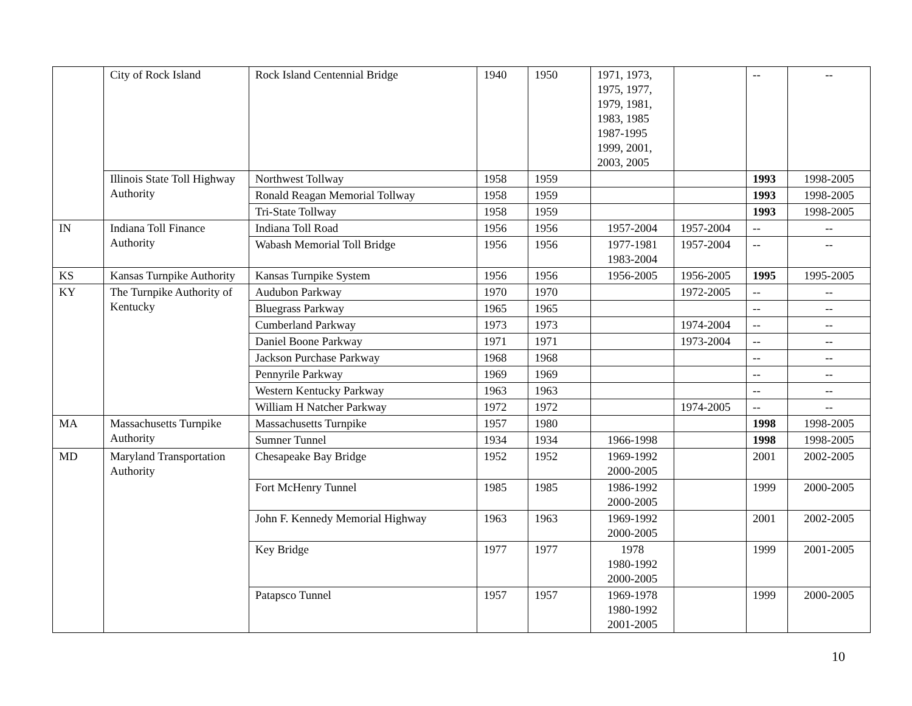| | City of Rock Island | Rock Island Centennial Bridge | 1940 | 1950 | 1971, 1973, 1975, 1977, 1979, 1981, 1983, 1985 1987-1995 1999, 2001, 2003, 2005 | | -- | -- |
| | Illinois State Toll Highway Authority | Northwest Tollway | 1958 | 1959 | | | 1993 | 1998-2005 |
| | | Ronald Reagan Memorial Tollway | 1958 | 1959 | | | 1993 | 1998-2005 |
| | | Tri-State Tollway | 1958 | 1959 | | | 1993 | 1998-2005 |
| IN | Indiana Toll Finance Authority | Indiana Toll Road | 1956 | 1956 | 1957-2004 | 1957-2004 | -- | -- |
| | | Wabash Memorial Toll Bridge | 1956 | 1956 | 1977-1981 1983-2004 | 1957-2004 | -- | -- |
| KS | Kansas Turnpike Authority | Kansas Turnpike System | 1956 | 1956 | 1956-2005 | 1956-2005 | 1995 | 1995-2005 |
| KY | The Turnpike Authority of Kentucky | Audubon Parkway | 1970 | 1970 | | 1972-2005 | -- | -- |
| | | Bluegrass Parkway | 1965 | 1965 | | | -- | -- |
| | | Cumberland Parkway | 1973 | 1973 | | 1974-2004 | -- | -- |
| | | Daniel Boone Parkway | 1971 | 1971 | | 1973-2004 | -- | -- |
| | | Jackson Purchase Parkway | 1968 | 1968 | | | -- | -- |
| | | Pennyrile Parkway | 1969 | 1969 | | | -- | -- |
| | | Western Kentucky Parkway | 1963 | 1963 | | | -- | -- |
| | | William H Natcher Parkway | 1972 | 1972 | | 1974-2005 | -- | -- |
| MA | Massachusetts Turnpike Authority | Massachusetts Turnpike | 1957 | 1980 | | | 1998 | 1998-2005 |
| | | Sumner Tunnel | 1934 | 1934 | 1966-1998 | | 1998 | 1998-2005 |
| MD | Maryland Transportation Authority | Chesapeake Bay Bridge | 1952 | 1952 | 1969-1992 2000-2005 | | 2001 | 2002-2005 |
| | | Fort McHenry Tunnel | 1985 | 1985 | 1986-1992 2000-2005 | | 1999 | 2000-2005 |
| | | John F. Kennedy Memorial Highway | 1963 | 1963 | 1969-1992 2000-2005 | | 2001 | 2002-2005 |
| | | Key Bridge | 1977 | 1977 | 1978 1980-1992 2000-2005 | | 1999 | 2001-2005 |
| | | Patapsco Tunnel | 1957 | 1957 | 1969-1978 1980-1992 2001-2005 | | 1999 | 2000-2005 |
10